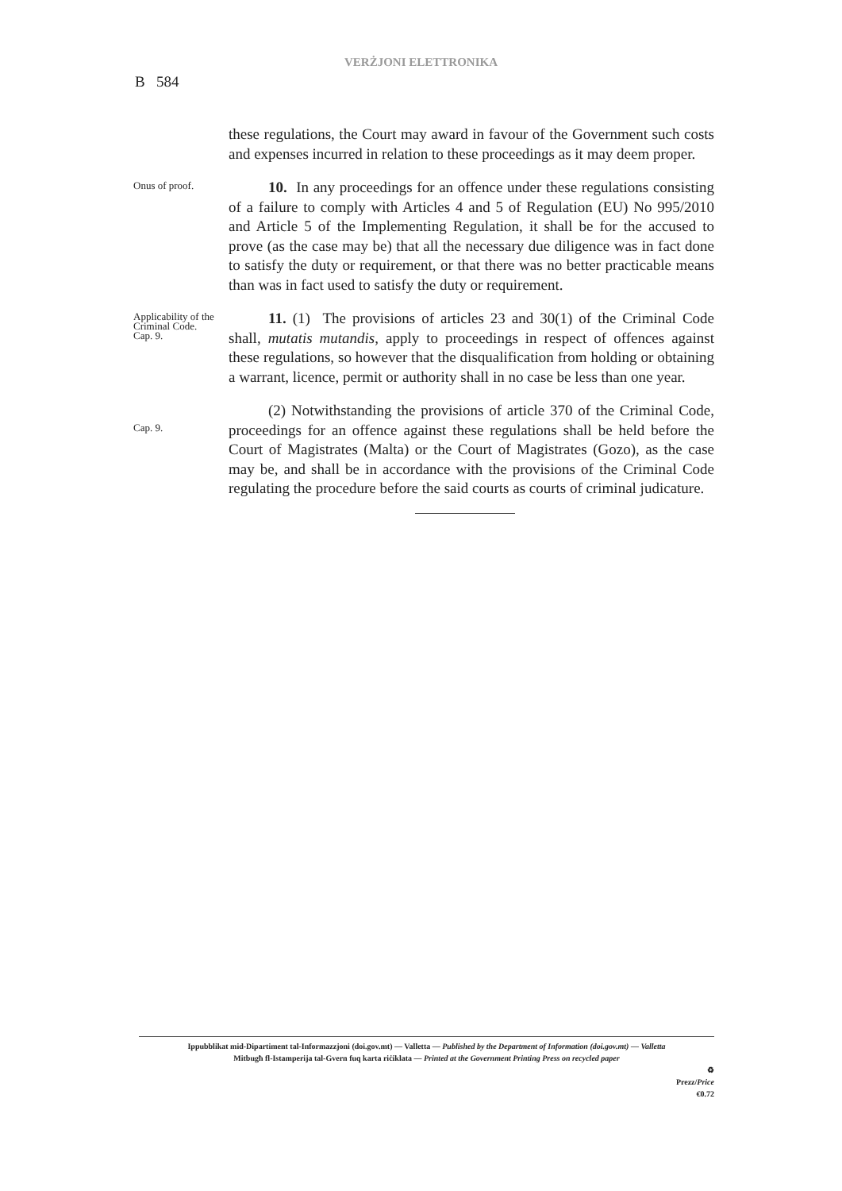VERŻJONI ELETTRONIKA
B 584
these regulations, the Court may award in favour of the Government such costs and expenses incurred in relation to these proceedings as it may deem proper.
Onus of proof.
10. In any proceedings for an offence under these regulations consisting of a failure to comply with Articles 4 and 5 of Regulation (EU) No 995/2010 and Article 5 of the Implementing Regulation, it shall be for the accused to prove (as the case may be) that all the necessary due diligence was in fact done to satisfy the duty or requirement, or that there was no better practicable means than was in fact used to satisfy the duty or requirement.
Applicability of the Criminal Code.
Cap. 9.
11. (1) The provisions of articles 23 and 30(1) of the Criminal Code shall, mutatis mutandis, apply to proceedings in respect of offences against these regulations, so however that the disqualification from holding or obtaining a warrant, licence, permit or authority shall in no case be less than one year.
Cap. 9.
(2) Notwithstanding the provisions of article 370 of the Criminal Code, proceedings for an offence against these regulations shall be held before the Court of Magistrates (Malta) or the Court of Magistrates (Gozo), as the case may be, and shall be in accordance with the provisions of the Criminal Code regulating the procedure before the said courts as courts of criminal judicature.
Ippubblikat mid-Dipartiment tal-Informazzjoni (doi.gov.mt) — Valletta — Published by the Department of Information (doi.gov.mt) — Valletta
Mitbugħ fl-Istamperija tal-Gvern fuq karta riċiklata — Printed at the Government Printing Press on recycled paper
♻
Prezz/Price
€0.72